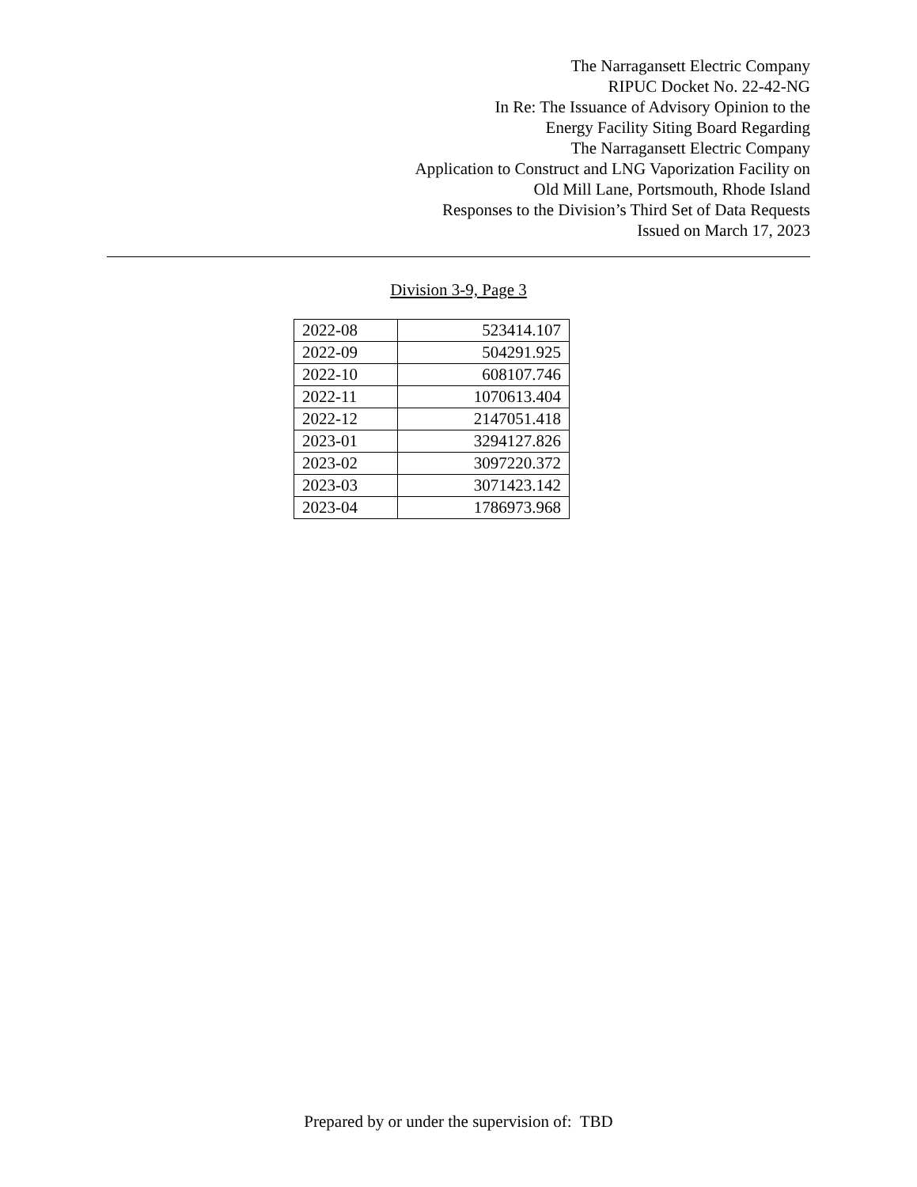The Narragansett Electric Company
RIPUC Docket No. 22-42-NG
In Re: The Issuance of Advisory Opinion to the
Energy Facility Siting Board Regarding
The Narragansett Electric Company
Application to Construct and LNG Vaporization Facility on
Old Mill Lane, Portsmouth, Rhode Island
Responses to the Division’s Third Set of Data Requests
Issued on March 17, 2023
Division 3-9, Page 3
| 2022-08 | 523414.107 |
| 2022-09 | 504291.925 |
| 2022-10 | 608107.746 |
| 2022-11 | 1070613.404 |
| 2022-12 | 2147051.418 |
| 2023-01 | 3294127.826 |
| 2023-02 | 3097220.372 |
| 2023-03 | 3071423.142 |
| 2023-04 | 1786973.968 |
Prepared by or under the supervision of: TBD